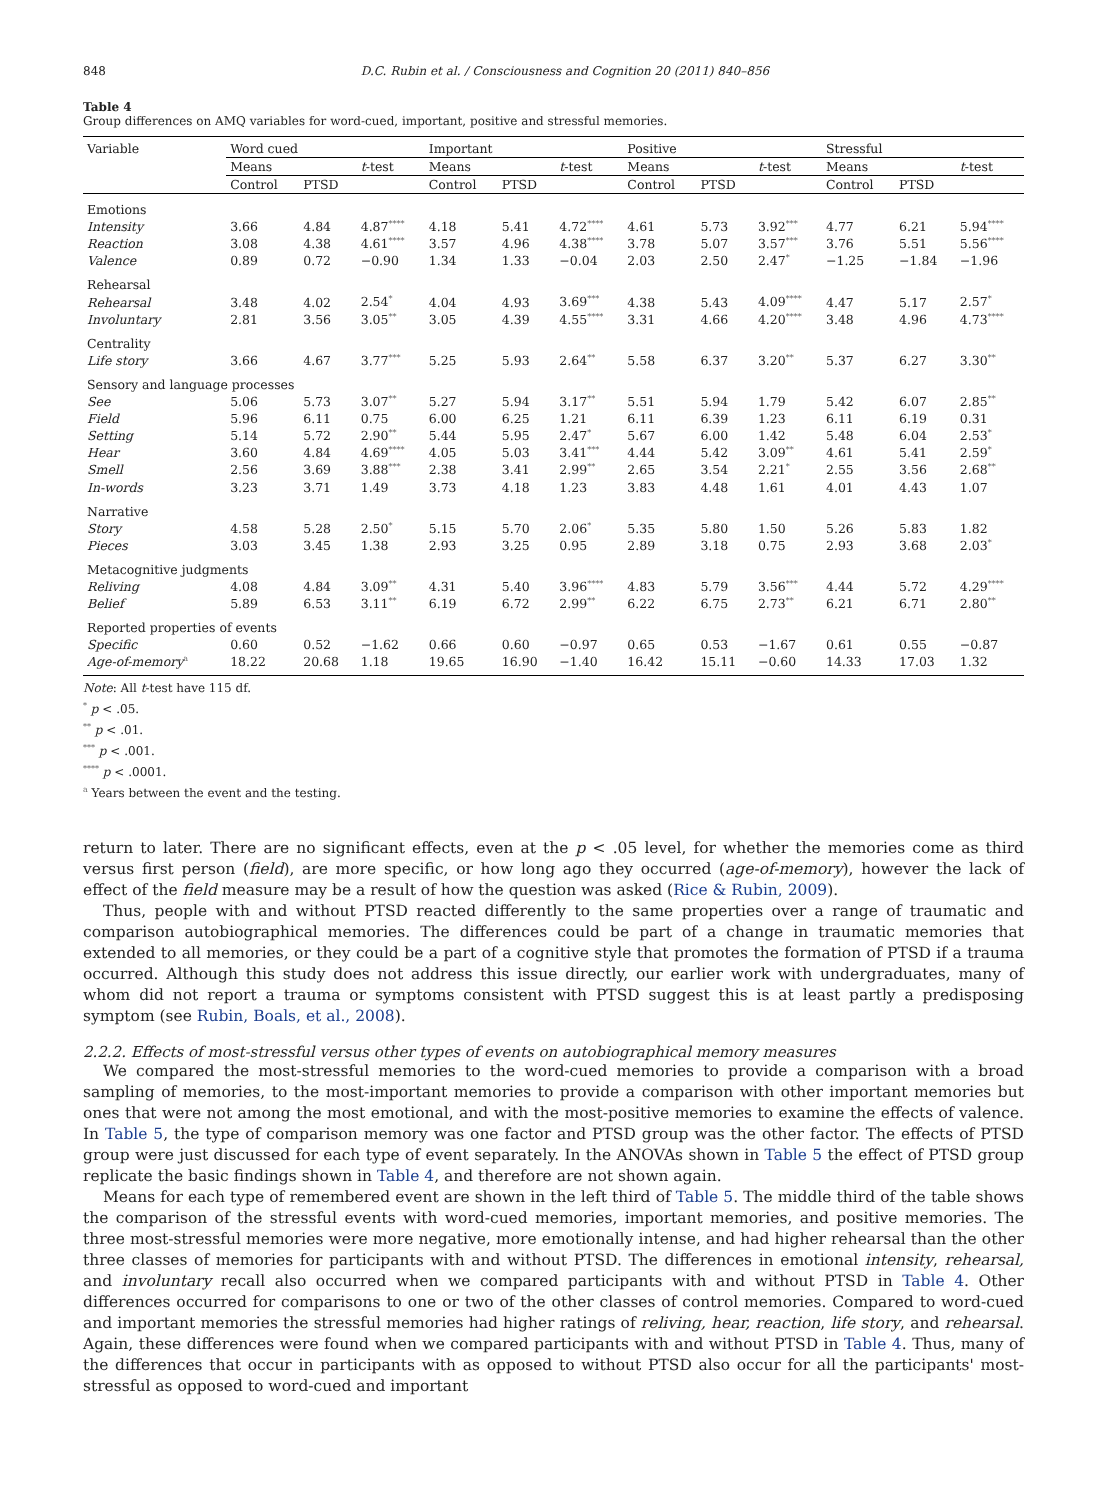848 D.C. Rubin et al. / Consciousness and Cognition 20 (2011) 840–856
Table 4
Group differences on AMQ variables for word-cued, important, positive and stressful memories.
| Variable | Word cued | | | Important | | | Positive | | | Stressful | | |
| --- | --- | --- | --- | --- | --- | --- | --- | --- | --- | --- | --- | --- |
| | Means | | t -test | Means | | t -test | Means | | t -test | Means | | t -test |
| | Control | PTSD | | Control | PTSD | | Control | PTSD | | Control | PTSD | |
| Emotions | | | | | | | | | | | | |
| Intensity | 3.66 | 4.84 | 4.87<sup>****</sup> | 4.18 | 5.41 | 4.72<sup>****</sup> | 4.61 | 5.73 | 3.92<sup>***</sup> | 4.77 | 6.21 | 5.94<sup>****</sup> |
| Reaction | 3.08 | 4.38 | 4.61<sup>****</sup> | 3.57 | 4.96 | 4.38<sup>****</sup> | 3.78 | 5.07 | 3.57<sup>***</sup> | 3.76 | 5.51 | 5.56<sup>****</sup> |
| Valence | 0.89 | 0.72 | −0.90 | 1.34 | 1.33 | −0.04 | 2.03 | 2.50 | 2.47<sup>*</sup> | −1.25 | −1.84 | −1.96 |
| Rehearsal | | | | | | | | | | | | |
| Rehearsal | 3.48 | 4.02 | 2.54<sup>*</sup> | 4.04 | 4.93 | 3.69<sup>***</sup> | 4.38 | 5.43 | 4.09<sup>****</sup> | 4.47 | 5.17 | 2.57<sup>*</sup> |
| Involuntary | 2.81 | 3.56 | 3.05<sup>**</sup> | 3.05 | 4.39 | 4.55<sup>****</sup> | 3.31 | 4.66 | 4.20<sup>****</sup> | 3.48 | 4.96 | 4.73<sup>****</sup> |
| Centrality | | | | | | | | | | | | |
| Life story | 3.66 | 4.67 | 3.77<sup>***</sup> | 5.25 | 5.93 | 2.64<sup>**</sup> | 5.58 | 6.37 | 3.20<sup>**</sup> | 5.37 | 6.27 | 3.30<sup>**</sup> |
| Sensory and language processes | | | | | | | | | | | | |
| See | 5.06 | 5.73 | 3.07<sup>**</sup> | 5.27 | 5.94 | 3.17<sup>**</sup> | 5.51 | 5.94 | 1.79 | 5.42 | 6.07 | 2.85<sup>**</sup> |
| Field | 5.96 | 6.11 | 0.75 | 6.00 | 6.25 | 1.21 | 6.11 | 6.39 | 1.23 | 6.11 | 6.19 | 0.31 |
| Setting | 5.14 | 5.72 | 2.90<sup>**</sup> | 5.44 | 5.95 | 2.47<sup>*</sup> | 5.67 | 6.00 | 1.42 | 5.48 | 6.04 | 2.53<sup>*</sup> |
| Hear | 3.60 | 4.84 | 4.69<sup>****</sup> | 4.05 | 5.03 | 3.41<sup>***</sup> | 4.44 | 5.42 | 3.09<sup>**</sup> | 4.61 | 5.41 | 2.59<sup>*</sup> |
| Smell | 2.56 | 3.69 | 3.88<sup>***</sup> | 2.38 | 3.41 | 2.99<sup>**</sup> | 2.65 | 3.54 | 2.21<sup>*</sup> | 2.55 | 3.56 | 2.68<sup>**</sup> |
| In-words | 3.23 | 3.71 | 1.49 | 3.73 | 4.18 | 1.23 | 3.83 | 4.48 | 1.61 | 4.01 | 4.43 | 1.07 |
| Narrative | | | | | | | | | | | | |
| Story | 4.58 | 5.28 | 2.50<sup>*</sup> | 5.15 | 5.70 | 2.06<sup>*</sup> | 5.35 | 5.80 | 1.50 | 5.26 | 5.83 | 1.82 |
| Pieces | 3.03 | 3.45 | 1.38 | 2.93 | 3.25 | 0.95 | 2.89 | 3.18 | 0.75 | 2.93 | 3.68 | 2.03<sup>*</sup> |
| Metacognitive judgments | | | | | | | | | | | | |
| Reliving | 4.08 | 4.84 | 3.09<sup>**</sup> | 4.31 | 5.40 | 3.96<sup>****</sup> | 4.83 | 5.79 | 3.56<sup>***</sup> | 4.44 | 5.72 | 4.29<sup>****</sup> |
| Belief | 5.89 | 6.53 | 3.11<sup>**</sup> | 6.19 | 6.72 | 2.99<sup>**</sup> | 6.22 | 6.75 | 2.73<sup>**</sup> | 6.21 | 6.71 | 2.80<sup>**</sup> |
| Reported properties of events | | | | | | | | | | | | |
| Specific | 0.60 | 0.52 | −1.62 | 0.66 | 0.60 | −0.97 | 0.65 | 0.53 | −1.67 | 0.61 | 0.55 | −0.87 |
| Age-of-memory<sup>a</sup> | 18.22 | 20.68 | 1.18 | 19.65 | 16.90 | −1.40 | 16.42 | 15.11 | −0.60 | 14.33 | 17.03 | 1.32 |
Note: All t-test have 115 df.
<sup>*</sup> p < .05.
<sup>**</sup> p < .01.
<sup>***</sup> p < .001.
<sup>****</sup> p < .0001.
<sup>a</sup> Years between the event and the testing.
return to later. There are no significant effects, even at the p < .05 level, for whether the memories come as third versus first person (field), are more specific, or how long ago they occurred (age-of-memory), however the lack of effect of the field measure may be a result of how the question was asked (Rice & Rubin, 2009).
Thus, people with and without PTSD reacted differently to the same properties over a range of traumatic and comparison autobiographical memories. The differences could be part of a change in traumatic memories that extended to all memories, or they could be a part of a cognitive style that promotes the formation of PTSD if a trauma occurred. Although this study does not address this issue directly, our earlier work with undergraduates, many of whom did not report a trauma or symptoms consistent with PTSD suggest this is at least partly a predisposing symptom (see Rubin, Boals, et al., 2008).
2.2.2. Effects of most-stressful versus other types of events on autobiographical memory measures
We compared the most-stressful memories to the word-cued memories to provide a comparison with a broad sampling of memories, to the most-important memories to provide a comparison with other important memories but ones that were not among the most emotional, and with the most-positive memories to examine the effects of valence. In Table 5, the type of comparison memory was one factor and PTSD group was the other factor. The effects of PTSD group were just discussed for each type of event separately. In the ANOVAs shown in Table 5 the effect of PTSD group replicate the basic findings shown in Table 4, and therefore are not shown again.
Means for each type of remembered event are shown in the left third of Table 5. The middle third of the table shows the comparison of the stressful events with word-cued memories, important memories, and positive memories. The three most-stressful memories were more negative, more emotionally intense, and had higher rehearsal than the other three classes of memories for participants with and without PTSD. The differences in emotional intensity, rehearsal, and involuntary recall also occurred when we compared participants with and without PTSD in Table 4. Other differences occurred for comparisons to one or two of the other classes of control memories. Compared to word-cued and important memories the stressful memories had higher ratings of reliving, hear, reaction, life story, and rehearsal. Again, these differences were found when we compared participants with and without PTSD in Table 4. Thus, many of the differences that occur in participants with as opposed to without PTSD also occur for all the participants' most-stressful as opposed to word-cued and important